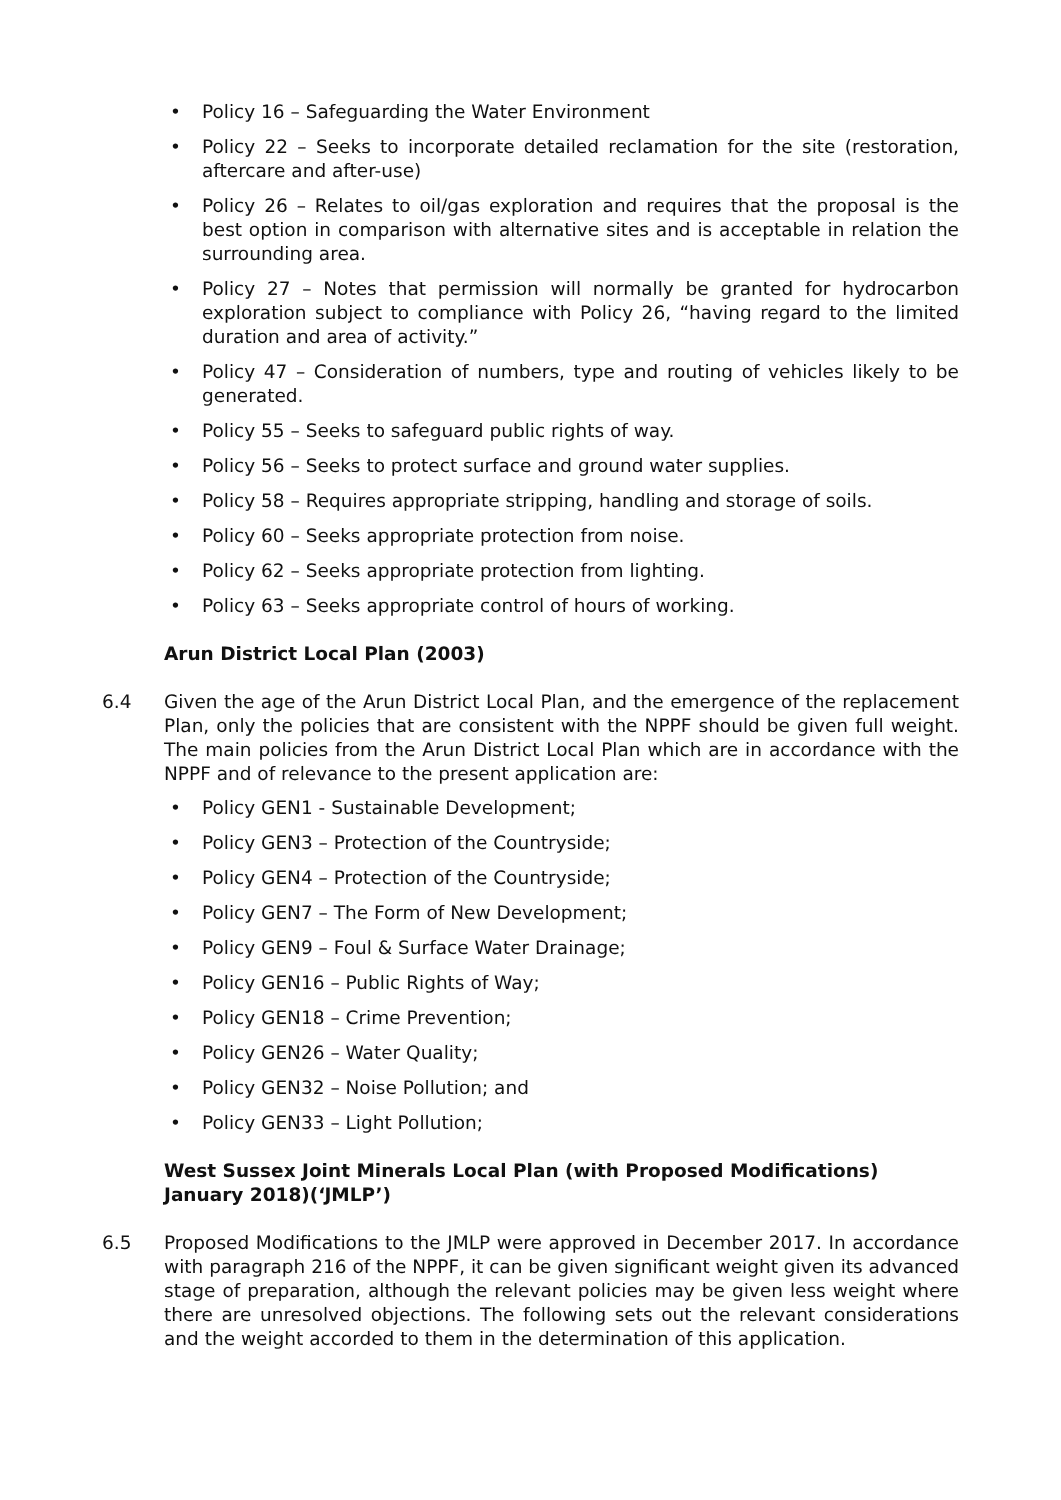• Policy 16 – Safeguarding the Water Environment
• Policy 22 – Seeks to incorporate detailed reclamation for the site (restoration, aftercare and after-use)
• Policy 26 – Relates to oil/gas exploration and requires that the proposal is the best option in comparison with alternative sites and is acceptable in relation the surrounding area.
• Policy 27 – Notes that permission will normally be granted for hydrocarbon exploration subject to compliance with Policy 26, “having regard to the limited duration and area of activity.”
• Policy 47 – Consideration of numbers, type and routing of vehicles likely to be generated.
• Policy 55 – Seeks to safeguard public rights of way.
• Policy 56 – Seeks to protect surface and ground water supplies.
• Policy 58 – Requires appropriate stripping, handling and storage of soils.
• Policy 60 – Seeks appropriate protection from noise.
• Policy 62 – Seeks appropriate protection from lighting.
• Policy 63 – Seeks appropriate control of hours of working.
Arun District Local Plan (2003)
6.4 Given the age of the Arun District Local Plan, and the emergence of the replacement Plan, only the policies that are consistent with the NPPF should be given full weight. The main policies from the Arun District Local Plan which are in accordance with the NPPF and of relevance to the present application are:
• Policy GEN1 - Sustainable Development;
• Policy GEN3 – Protection of the Countryside;
• Policy GEN4 – Protection of the Countryside;
• Policy GEN7 – The Form of New Development;
• Policy GEN9 – Foul & Surface Water Drainage;
• Policy GEN16 – Public Rights of Way;
• Policy GEN18 – Crime Prevention;
• Policy GEN26 – Water Quality;
• Policy GEN32 – Noise Pollution; and
• Policy GEN33 – Light Pollution;
West Sussex Joint Minerals Local Plan (with Proposed Modifications) January 2018)(‘JMLP’)
6.5 Proposed Modifications to the JMLP were approved in December 2017. In accordance with paragraph 216 of the NPPF, it can be given significant weight given its advanced stage of preparation, although the relevant policies may be given less weight where there are unresolved objections. The following sets out the relevant considerations and the weight accorded to them in the determination of this application.